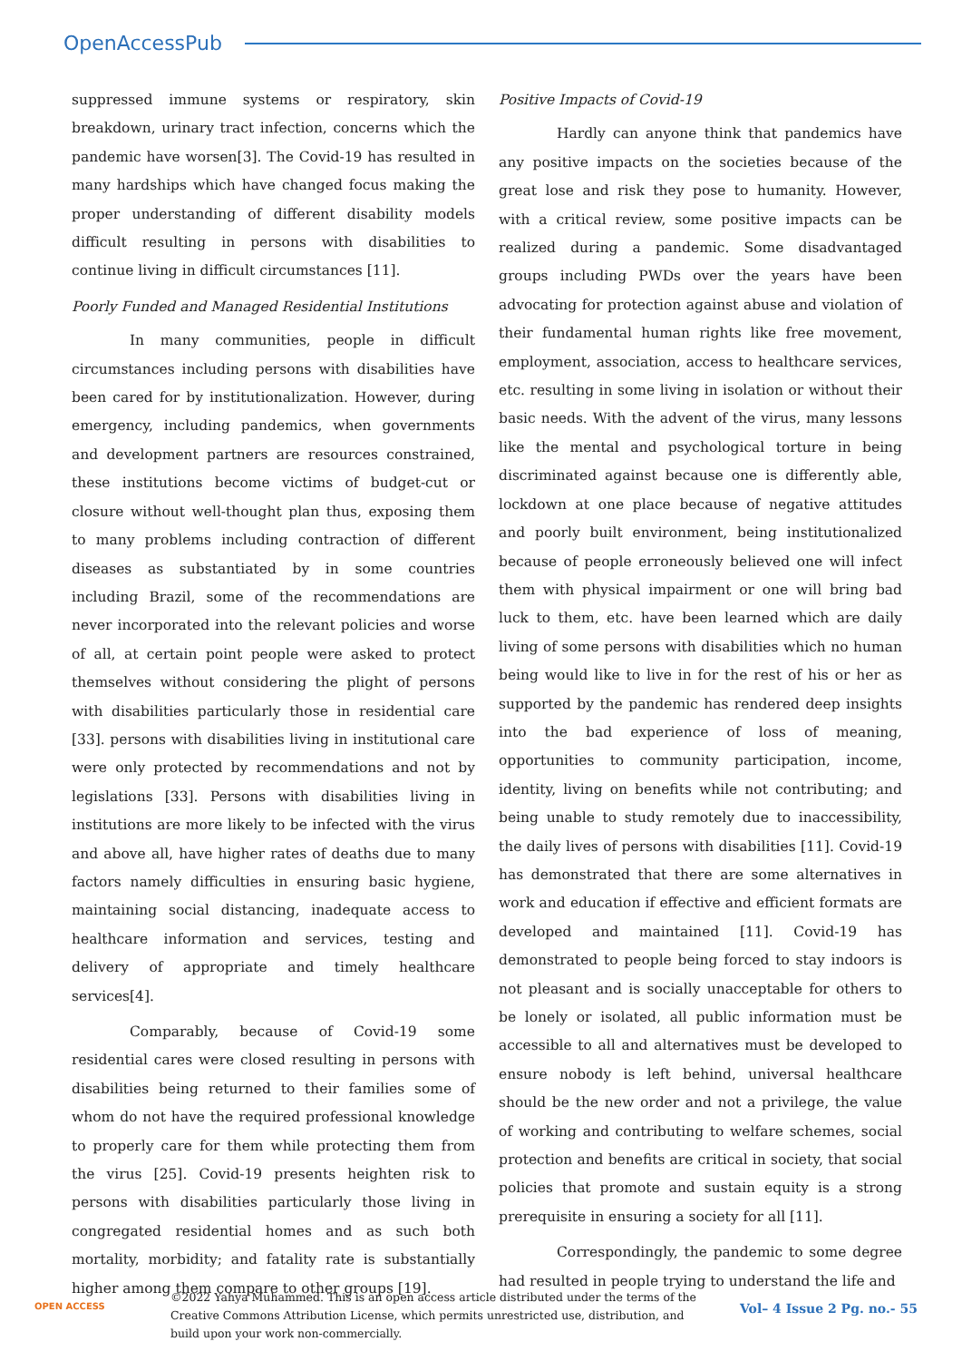OpenAccessPub
suppressed immune systems or respiratory, skin breakdown, urinary tract infection, concerns which the pandemic have worsen[3]. The Covid-19 has resulted in many hardships which have changed focus making the proper understanding of different disability models difficult resulting in persons with disabilities to continue living in difficult circumstances [11].
Poorly Funded and Managed Residential Institutions
In many communities, people in difficult circumstances including persons with disabilities have been cared for by institutionalization. However, during emergency, including pandemics, when governments and development partners are resources constrained, these institutions become victims of budget-cut or closure without well-thought plan thus, exposing them to many problems including contraction of different diseases as substantiated by in some countries including Brazil, some of the recommendations are never incorporated into the relevant policies and worse of all, at certain point people were asked to protect themselves without considering the plight of persons with disabilities particularly those in residential care [33]. persons with disabilities living in institutional care were only protected by recommendations and not by legislations [33]. Persons with disabilities living in institutions are more likely to be infected with the virus and above all, have higher rates of deaths due to many factors namely difficulties in ensuring basic hygiene, maintaining social distancing, inadequate access to healthcare information and services, testing and delivery of appropriate and timely healthcare services[4].
Comparably, because of Covid-19 some residential cares were closed resulting in persons with disabilities being returned to their families some of whom do not have the required professional knowledge to properly care for them while protecting them from the virus [25]. Covid-19 presents heighten risk to persons with disabilities particularly those living in congregated residential homes and as such both mortality, morbidity; and fatality rate is substantially higher among them compare to other groups [19].
Positive Impacts of Covid-19
Hardly can anyone think that pandemics have any positive impacts on the societies because of the great lose and risk they pose to humanity. However, with a critical review, some positive impacts can be realized during a pandemic. Some disadvantaged groups including PWDs over the years have been advocating for protection against abuse and violation of their fundamental human rights like free movement, employment, association, access to healthcare services, etc. resulting in some living in isolation or without their basic needs. With the advent of the virus, many lessons like the mental and psychological torture in being discriminated against because one is differently able, lockdown at one place because of negative attitudes and poorly built environment, being institutionalized because of people erroneously believed one will infect them with physical impairment or one will bring bad luck to them, etc. have been learned which are daily living of some persons with disabilities which no human being would like to live in for the rest of his or her as supported by the pandemic has rendered deep insights into the bad experience of loss of meaning, opportunities to community participation, income, identity, living on benefits while not contributing; and being unable to study remotely due to inaccessibility, the daily lives of persons with disabilities [11]. Covid-19 has demonstrated that there are some alternatives in work and education if effective and efficient formats are developed and maintained [11]. Covid-19 has demonstrated to people being forced to stay indoors is not pleasant and is socially unacceptable for others to be lonely or isolated, all public information must be accessible to all and alternatives must be developed to ensure nobody is left behind, universal healthcare should be the new order and not a privilege, the value of working and contributing to welfare schemes, social protection and benefits are critical in society, that social policies that promote and sustain equity is a strong prerequisite in ensuring a society for all [11].
Correspondingly, the pandemic to some degree had resulted in people trying to understand the life and
OPEN ACCESS
©2022 Yahya Muhammed. This is an open access article distributed under the terms of the Creative Commons Attribution License, which permits unrestricted use, distribution, and build upon your work non-commercially.
Vol– 4 Issue 2 Pg. no.- 55